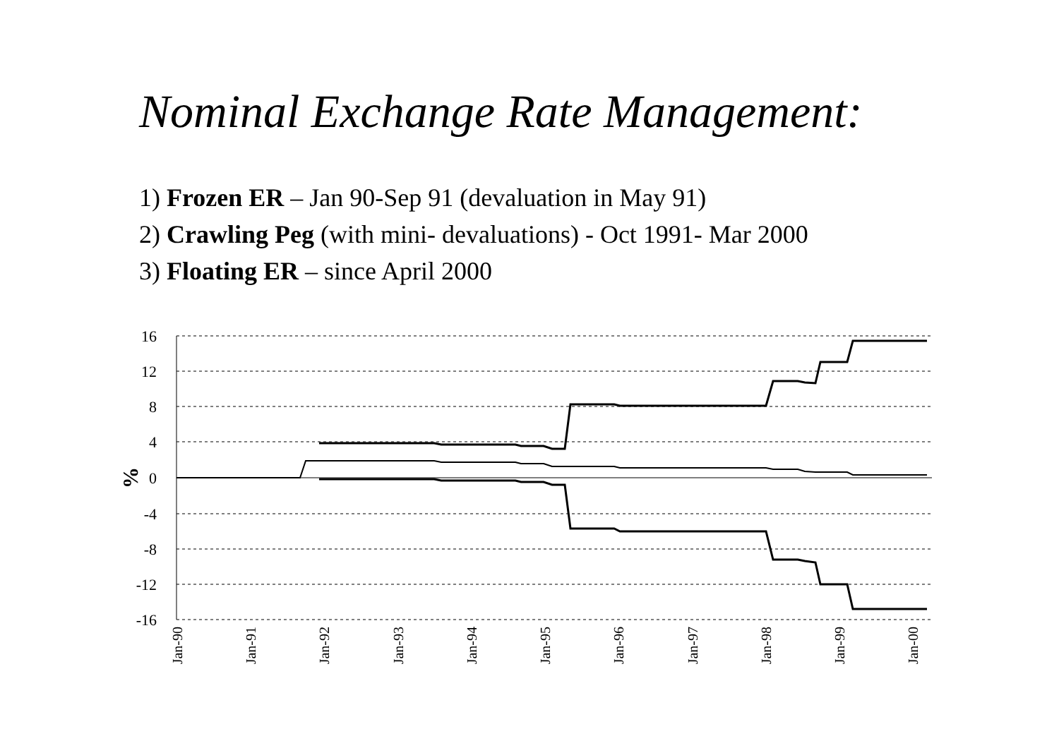Nominal Exchange Rate Management:
1) Frozen ER – Jan 90-Sep 91 (devaluation in May 91)
2) Crawling Peg (with mini- devaluations) - Oct 1991- Mar 2000
3) Floating ER – since April 2000
16
12
8
4
0
-4
-8
-12
-16
%
Jan-90
Jan-91
Jan-92
Jan-93
Jan-94
Jan-95
Jan-96
Jan-97
Jan-98
Jan-99
Jan-00